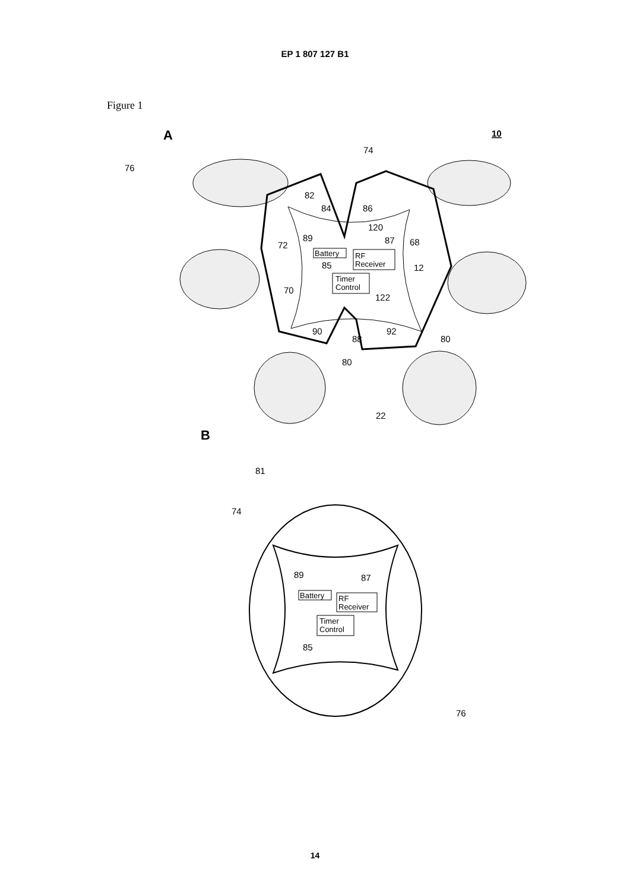EP 1 807 127 B1
Figure 1
A
10
Battery
RF
Receiver
Timer
Control
74
76
82
84
86
120
89
87
68
72
85
12
70
122
90
88
92
80
80
22
B
Battery
RF
Receiver
Timer
Control
81
74
89
87
85
76
14